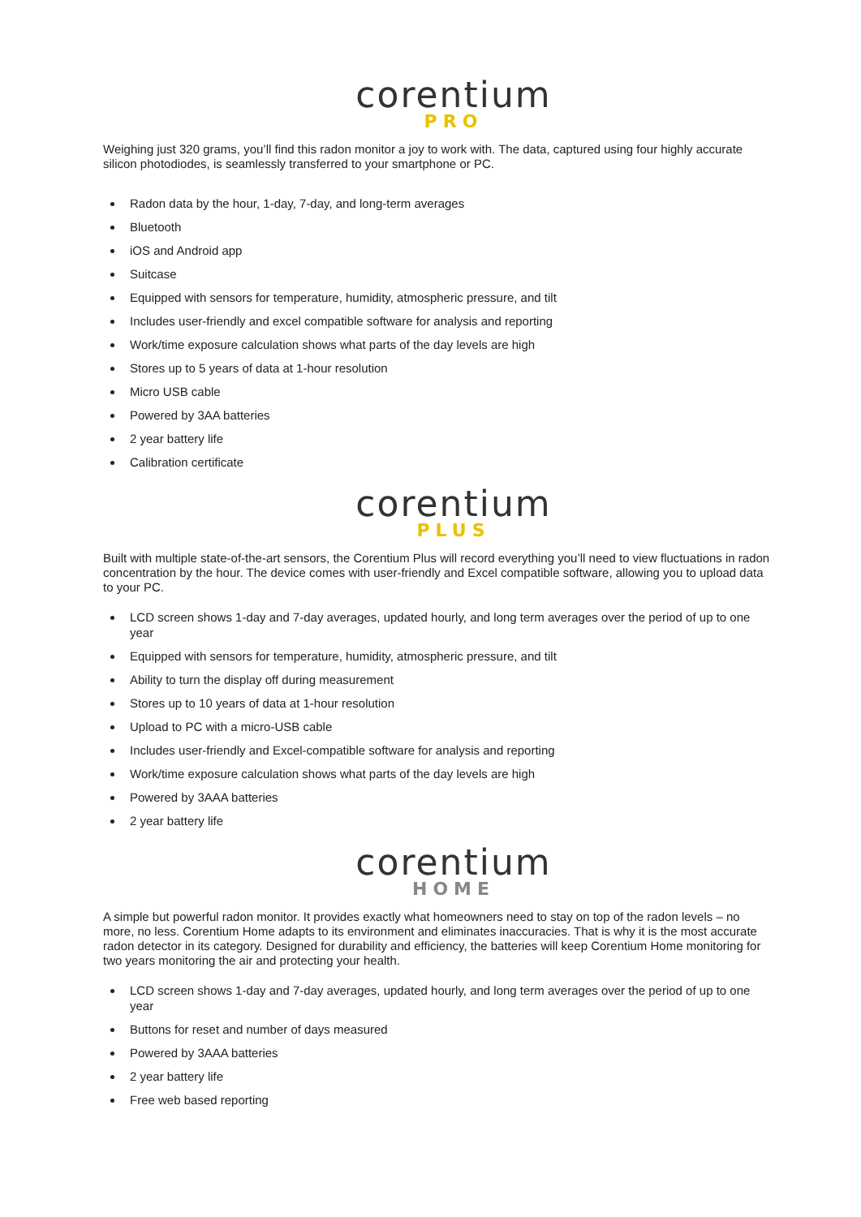corentium
PRO
Weighing just 320 grams, you’ll find this radon monitor a joy to work with. The data, captured using four highly accurate silicon photodiodes, is seamlessly transferred to your smartphone or PC.
Radon data by the hour, 1-day, 7-day, and long-term averages
Bluetooth
iOS and Android app
Suitcase
Equipped with sensors for temperature, humidity, atmospheric pressure, and tilt
Includes user-friendly and excel compatible software for analysis and reporting
Work/time exposure calculation shows what parts of the day levels are high
Stores up to 5 years of data at 1-hour resolution
Micro USB cable
Powered by 3AA batteries
2 year battery life
Calibration certificate
corentium
PLUS
Built with multiple state-of-the-art sensors, the Corentium Plus will record everything you’ll need to view fluctuations in radon concentration by the hour. The device comes with user-friendly and Excel compatible software, allowing you to upload data to your PC.
LCD screen shows 1-day and 7-day averages, updated hourly, and long term averages over the period of up to one year
Equipped with sensors for temperature, humidity, atmospheric pressure, and tilt
Ability to turn the display off during measurement
Stores up to 10 years of data at 1-hour resolution
Upload to PC with a micro-USB cable
Includes user-friendly and Excel-compatible software for analysis and reporting
Work/time exposure calculation shows what parts of the day levels are high
Powered by 3AAA batteries
2 year battery life
corentium
HOME
A simple but powerful radon monitor. It provides exactly what homeowners need to stay on top of the radon levels – no more, no less. Corentium Home adapts to its environment and eliminates inaccuracies. That is why it is the most accurate radon detector in its category. Designed for durability and efficiency, the batteries will keep Corentium Home monitoring for two years monitoring the air and protecting your health.
LCD screen shows 1-day and 7-day averages, updated hourly, and long term averages over the period of up to one year
Buttons for reset and number of days measured
Powered by 3AAA batteries
2 year battery life
Free web based reporting